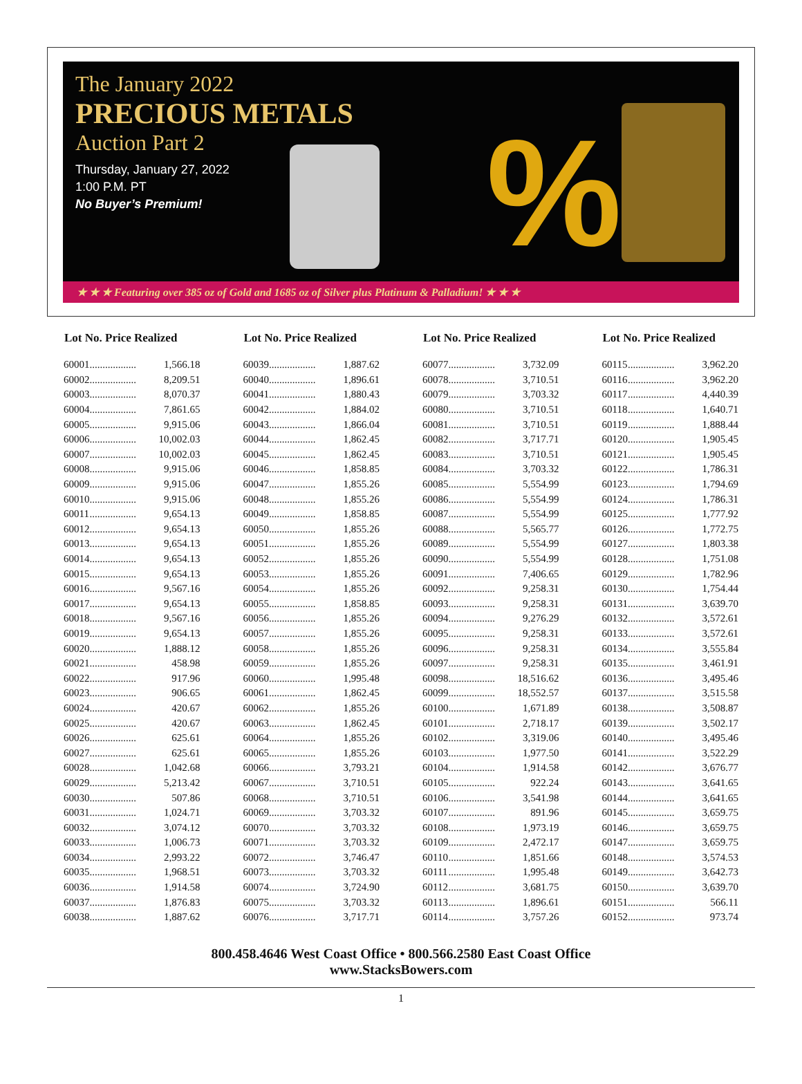%
The January 2022
PRECIOUS METALS
Auction Part 2
Thursday, January 27, 2022
1:00 P.M. PT
No Buyer’s Premium!
★ ★ ★ Featuring over 385 oz of Gold and 1685 oz of Silver plus Platinum & Palladium! ★ ★ ★
| Lot No. Price Realized | | |
| --- | --- | --- |
| 60001 | .................. | 1,566.18 |
| 60002 | .................. | 8,209.51 |
| 60003 | .................. | 8,070.37 |
| 60004 | .................. | 7,861.65 |
| 60005 | .................. | 9,915.06 |
| 60006 | .................. | 10,002.03 |
| 60007 | .................. | 10,002.03 |
| 60008 | .................. | 9,915.06 |
| 60009 | .................. | 9,915.06 |
| 60010 | .................. | 9,915.06 |
| 60011 | .................. | 9,654.13 |
| 60012 | .................. | 9,654.13 |
| 60013 | .................. | 9,654.13 |
| 60014 | .................. | 9,654.13 |
| 60015 | .................. | 9,654.13 |
| 60016 | .................. | 9,567.16 |
| 60017 | .................. | 9,654.13 |
| 60018 | .................. | 9,567.16 |
| 60019 | .................. | 9,654.13 |
| 60020 | .................. | 1,888.12 |
| 60021 | .................. | 458.98 |
| 60022 | .................. | 917.96 |
| 60023 | .................. | 906.65 |
| 60024 | .................. | 420.67 |
| 60025 | .................. | 420.67 |
| 60026 | .................. | 625.61 |
| 60027 | .................. | 625.61 |
| 60028 | .................. | 1,042.68 |
| 60029 | .................. | 5,213.42 |
| 60030 | .................. | 507.86 |
| 60031 | .................. | 1,024.71 |
| 60032 | .................. | 3,074.12 |
| 60033 | .................. | 1,006.73 |
| 60034 | .................. | 2,993.22 |
| 60035 | .................. | 1,968.51 |
| 60036 | .................. | 1,914.58 |
| 60037 | .................. | 1,876.83 |
| 60038 | .................. | 1,887.62 |
| Lot No. Price Realized | | |
| --- | --- | --- |
| 60039 | .................. | 1,887.62 |
| 60040 | .................. | 1,896.61 |
| 60041 | .................. | 1,880.43 |
| 60042 | .................. | 1,884.02 |
| 60043 | .................. | 1,866.04 |
| 60044 | .................. | 1,862.45 |
| 60045 | .................. | 1,862.45 |
| 60046 | .................. | 1,858.85 |
| 60047 | .................. | 1,855.26 |
| 60048 | .................. | 1,855.26 |
| 60049 | .................. | 1,858.85 |
| 60050 | .................. | 1,855.26 |
| 60051 | .................. | 1,855.26 |
| 60052 | .................. | 1,855.26 |
| 60053 | .................. | 1,855.26 |
| 60054 | .................. | 1,855.26 |
| 60055 | .................. | 1,858.85 |
| 60056 | .................. | 1,855.26 |
| 60057 | .................. | 1,855.26 |
| 60058 | .................. | 1,855.26 |
| 60059 | .................. | 1,855.26 |
| 60060 | .................. | 1,995.48 |
| 60061 | .................. | 1,862.45 |
| 60062 | .................. | 1,855.26 |
| 60063 | .................. | 1,862.45 |
| 60064 | .................. | 1,855.26 |
| 60065 | .................. | 1,855.26 |
| 60066 | .................. | 3,793.21 |
| 60067 | .................. | 3,710.51 |
| 60068 | .................. | 3,710.51 |
| 60069 | .................. | 3,703.32 |
| 60070 | .................. | 3,703.32 |
| 60071 | .................. | 3,703.32 |
| 60072 | .................. | 3,746.47 |
| 60073 | .................. | 3,703.32 |
| 60074 | .................. | 3,724.90 |
| 60075 | .................. | 3,703.32 |
| 60076 | .................. | 3,717.71 |
| Lot No. Price Realized | | |
| --- | --- | --- |
| 60077 | .................. | 3,732.09 |
| 60078 | .................. | 3,710.51 |
| 60079 | .................. | 3,703.32 |
| 60080 | .................. | 3,710.51 |
| 60081 | .................. | 3,710.51 |
| 60082 | .................. | 3,717.71 |
| 60083 | .................. | 3,710.51 |
| 60084 | .................. | 3,703.32 |
| 60085 | .................. | 5,554.99 |
| 60086 | .................. | 5,554.99 |
| 60087 | .................. | 5,554.99 |
| 60088 | .................. | 5,565.77 |
| 60089 | .................. | 5,554.99 |
| 60090 | .................. | 5,554.99 |
| 60091 | .................. | 7,406.65 |
| 60092 | .................. | 9,258.31 |
| 60093 | .................. | 9,258.31 |
| 60094 | .................. | 9,276.29 |
| 60095 | .................. | 9,258.31 |
| 60096 | .................. | 9,258.31 |
| 60097 | .................. | 9,258.31 |
| 60098 | .................. | 18,516.62 |
| 60099 | .................. | 18,552.57 |
| 60100 | .................. | 1,671.89 |
| 60101 | .................. | 2,718.17 |
| 60102 | .................. | 3,319.06 |
| 60103 | .................. | 1,977.50 |
| 60104 | .................. | 1,914.58 |
| 60105 | .................. | 922.24 |
| 60106 | .................. | 3,541.98 |
| 60107 | .................. | 891.96 |
| 60108 | .................. | 1,973.19 |
| 60109 | .................. | 2,472.17 |
| 60110 | .................. | 1,851.66 |
| 60111 | .................. | 1,995.48 |
| 60112 | .................. | 3,681.75 |
| 60113 | .................. | 1,896.61 |
| 60114 | .................. | 3,757.26 |
| Lot No. Price Realized | | |
| --- | --- | --- |
| 60115 | .................. | 3,962.20 |
| 60116 | .................. | 3,962.20 |
| 60117 | .................. | 4,440.39 |
| 60118 | .................. | 1,640.71 |
| 60119 | .................. | 1,888.44 |
| 60120 | .................. | 1,905.45 |
| 60121 | .................. | 1,905.45 |
| 60122 | .................. | 1,786.31 |
| 60123 | .................. | 1,794.69 |
| 60124 | .................. | 1,786.31 |
| 60125 | .................. | 1,777.92 |
| 60126 | .................. | 1,772.75 |
| 60127 | .................. | 1,803.38 |
| 60128 | .................. | 1,751.08 |
| 60129 | .................. | 1,782.96 |
| 60130 | .................. | 1,754.44 |
| 60131 | .................. | 3,639.70 |
| 60132 | .................. | 3,572.61 |
| 60133 | .................. | 3,572.61 |
| 60134 | .................. | 3,555.84 |
| 60135 | .................. | 3,461.91 |
| 60136 | .................. | 3,495.46 |
| 60137 | .................. | 3,515.58 |
| 60138 | .................. | 3,508.87 |
| 60139 | .................. | 3,502.17 |
| 60140 | .................. | 3,495.46 |
| 60141 | .................. | 3,522.29 |
| 60142 | .................. | 3,676.77 |
| 60143 | .................. | 3,641.65 |
| 60144 | .................. | 3,641.65 |
| 60145 | .................. | 3,659.75 |
| 60146 | .................. | 3,659.75 |
| 60147 | .................. | 3,659.75 |
| 60148 | .................. | 3,574.53 |
| 60149 | .................. | 3,642.73 |
| 60150 | .................. | 3,639.70 |
| 60151 | .................. | 566.11 |
| 60152 | .................. | 973.74 |
800.458.4646 West Coast Office • 800.566.2580 East Coast Office
www.StacksBowers.com
1